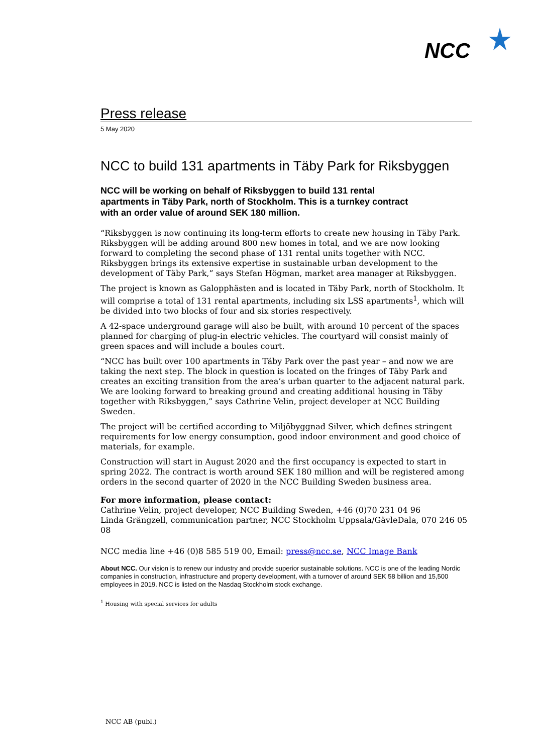NCC
Press release
5 May 2020
NCC to build 131 apartments in Täby Park for Riksbyggen
NCC will be working on behalf of Riksbyggen to build 131 rental apartments in Täby Park, north of Stockholm. This is a turnkey contract with an order value of around SEK 180 million.
“Riksbyggen is now continuing its long-term efforts to create new housing in Täby Park. Riksbyggen will be adding around 800 new homes in total, and we are now looking forward to completing the second phase of 131 rental units together with NCC. Riksbyggen brings its extensive expertise in sustainable urban development to the development of Täby Park,” says Stefan Högman, market area manager at Riksbyggen.
The project is known as Galopphästen and is located in Täby Park, north of Stockholm. It will comprise a total of 131 rental apartments, including six LSS apartments<sup>1</sup>, which will be divided into two blocks of four and six stories respectively.
A 42-space underground garage will also be built, with around 10 percent of the spaces planned for charging of plug-in electric vehicles. The courtyard will consist mainly of green spaces and will include a boules court.
“NCC has built over 100 apartments in Täby Park over the past year – and now we are taking the next step. The block in question is located on the fringes of Täby Park and creates an exciting transition from the area’s urban quarter to the adjacent natural park. We are looking forward to breaking ground and creating additional housing in Täby together with Riksbyggen,” says Cathrine Velin, project developer at NCC Building Sweden.
The project will be certified according to Miljöbyggnad Silver, which defines stringent requirements for low energy consumption, good indoor environment and good choice of materials, for example.
Construction will start in August 2020 and the first occupancy is expected to start in spring 2022. The contract is worth around SEK 180 million and will be registered among orders in the second quarter of 2020 in the NCC Building Sweden business area.
For more information, please contact:
Cathrine Velin, project developer, NCC Building Sweden, +46 (0)70 231 04 96
Linda Grängzell, communication partner, NCC Stockholm Uppsala/GävleDala, 070 246 05 08
NCC media line +46 (0)8 585 519 00, Email: press@ncc.se, NCC Image Bank
About NCC. Our vision is to renew our industry and provide superior sustainable solutions. NCC is one of the leading Nordic companies in construction, infrastructure and property development, with a turnover of around SEK 58 billion and 15,500 employees in 2019. NCC is listed on the Nasdaq Stockholm stock exchange.
<sup>1</sup> Housing with special services for adults
NCC AB (publ.)